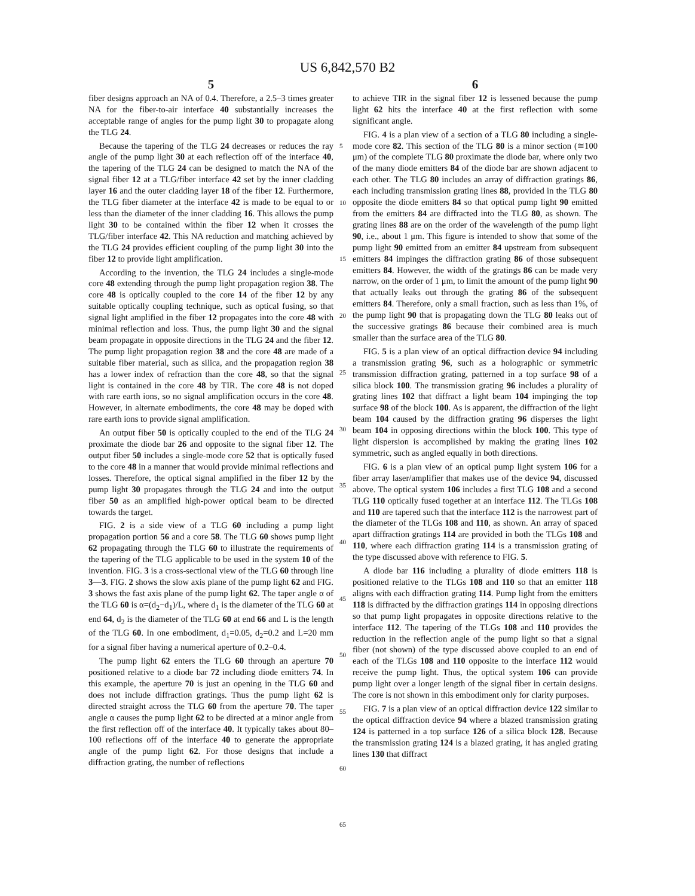US 6,842,570 B2
5
fiber designs approach an NA of 0.4. Therefore, a 2.5–3 times greater NA for the fiber-to-air interface 40 substantially increases the acceptable range of angles for the pump light 30 to propagate along the TLG 24.
Because the tapering of the TLG 24 decreases or reduces the ray angle of the pump light 30 at each reflection off of the interface 40, the tapering of the TLG 24 can be designed to match the NA of the signal fiber 12 at a TLG/fiber interface 42 set by the inner cladding layer 16 and the outer cladding layer 18 of the fiber 12. Furthermore, the TLG fiber diameter at the interface 42 is made to be equal to or less than the diameter of the inner cladding 16. This allows the pump light 30 to be contained within the fiber 12 when it crosses the TLG/fiber interface 42. This NA reduction and matching achieved by the TLG 24 provides efficient coupling of the pump light 30 into the fiber 12 to provide light amplification.
According to the invention, the TLG 24 includes a single-mode core 48 extending through the pump light propagation region 38. The core 48 is optically coupled to the core 14 of the fiber 12 by any suitable optically coupling technique, such as optical fusing, so that signal light amplified in the fiber 12 propagates into the core 48 with minimal reflection and loss. Thus, the pump light 30 and the signal beam propagate in opposite directions in the TLG 24 and the fiber 12. The pump light propagation region 38 and the core 48 are made of a suitable fiber material, such as silica, and the propagation region 38 has a lower index of refraction than the core 48, so that the signal light is contained in the core 48 by TIR. The core 48 is not doped with rare earth ions, so no signal amplification occurs in the core 48. However, in alternate embodiments, the core 48 may be doped with rare earth ions to provide signal amplification.
An output fiber 50 is optically coupled to the end of the TLG 24 proximate the diode bar 26 and opposite to the signal fiber 12. The output fiber 50 includes a single-mode core 52 that is optically fused to the core 48 in a manner that would provide minimal reflections and losses. Therefore, the optical signal amplified in the fiber 12 by the pump light 30 propagates through the TLG 24 and into the output fiber 50 as an amplified high-power optical beam to be directed towards the target.
FIG. 2 is a side view of a TLG 60 including a pump light propagation portion 56 and a core 58. The TLG 60 shows pump light 62 propagating through the TLG 60 to illustrate the requirements of the tapering of the TLG applicable to be used in the system 10 of the invention. FIG. 3 is a cross-sectional view of the TLG 60 through line 3—3. FIG. 2 shows the slow axis plane of the pump light 62 and FIG. 3 shows the fast axis plane of the pump light 62. The taper angle α of the TLG 60 is α=(d<sub>2</sub>−d<sub>1</sub>)/L, where d<sub>1</sub> is the diameter of the TLG 60 at end 64, d<sub>2</sub> is the diameter of the TLG 60 at end 66 and L is the length of the TLG 60. In one embodiment, d<sub>1</sub>=0.05, d<sub>2</sub>=0.2 and L=20 mm for a signal fiber having a numerical aperture of 0.2–0.4.
The pump light 62 enters the TLG 60 through an aperture 70 positioned relative to a diode bar 72 including diode emitters 74. In this example, the aperture 70 is just an opening in the TLG 60 and does not include diffraction gratings. Thus the pump light 62 is directed straight across the TLG 60 from the aperture 70. The taper angle α causes the pump light 62 to be directed at a minor angle from the first reflection off of the interface 40. It typically takes about 80–100 reflections off of the interface 40 to generate the appropriate angle of the pump light 62. For those designs that include a diffraction grating, the number of reflections
6
to achieve TIR in the signal fiber 12 is lessened because the pump light 62 hits the interface 40 at the first reflection with some significant angle.
FIG. 4 is a plan view of a section of a TLG 80 including a single-mode core 82. This section of the TLG 80 is a minor section (≅100 μm) of the complete TLG 80 proximate the diode bar, where only two of the many diode emitters 84 of the diode bar are shown adjacent to each other. The TLG 80 includes an array of diffraction gratings 86, each including transmission grating lines 88, provided in the TLG 80 opposite the diode emitters 84 so that optical pump light 90 emitted from the emitters 84 are diffracted into the TLG 80, as shown. The grating lines 88 are on the order of the wavelength of the pump light 90, i.e., about 1 μm. This figure is intended to show that some of the pump light 90 emitted from an emitter 84 upstream from subsequent emitters 84 impinges the diffraction grating 86 of those subsequent emitters 84. However, the width of the gratings 86 can be made very narrow, on the order of 1 μm, to limit the amount of the pump light 90 that actually leaks out through the grating 86 of the subsequent emitters 84. Therefore, only a small fraction, such as less than 1%, of the pump light 90 that is propagating down the TLG 80 leaks out of the successive gratings 86 because their combined area is much smaller than the surface area of the TLG 80.
FIG. 5 is a plan view of an optical diffraction device 94 including a transmission grating 96, such as a holographic or symmetric transmission diffraction grating, patterned in a top surface 98 of a silica block 100. The transmission grating 96 includes a plurality of grating lines 102 that diffract a light beam 104 impinging the top surface 98 of the block 100. As is apparent, the diffraction of the light beam 104 caused by the diffraction grating 96 disperses the light beam 104 in opposing directions within the block 100. This type of light dispersion is accomplished by making the grating lines 102 symmetric, such as angled equally in both directions.
FIG. 6 is a plan view of an optical pump light system 106 for a fiber array laser/amplifier that makes use of the device 94, discussed above. The optical system 106 includes a first TLG 108 and a second TLG 110 optically fused together at an interface 112. The TLGs 108 and 110 are tapered such that the interface 112 is the narrowest part of the diameter of the TLGs 108 and 110, as shown. An array of spaced apart diffraction gratings 114 are provided in both the TLGs 108 and 110, where each diffraction grating 114 is a transmission grating of the type discussed above with reference to FIG. 5.
A diode bar 116 including a plurality of diode emitters 118 is positioned relative to the TLGs 108 and 110 so that an emitter 118 aligns with each diffraction grating 114. Pump light from the emitters 118 is diffracted by the diffraction gratings 114 in opposing directions so that pump light propagates in opposite directions relative to the interface 112. The tapering of the TLGs 108 and 110 provides the reduction in the reflection angle of the pump light so that a signal fiber (not shown) of the type discussed above coupled to an end of each of the TLGs 108 and 110 opposite to the interface 112 would receive the pump light. Thus, the optical system 106 can provide pump light over a longer length of the signal fiber in certain designs. The core is not shown in this embodiment only for clarity purposes.
FIG. 7 is a plan view of an optical diffraction device 122 similar to the optical diffraction device 94 where a blazed transmission grating 124 is patterned in a top surface 126 of a silica block 128. Because the transmission grating 124 is a blazed grating, it has angled grating lines 130 that diffract
5
10
15
20
25
30
35
40
45
50
55
60
65